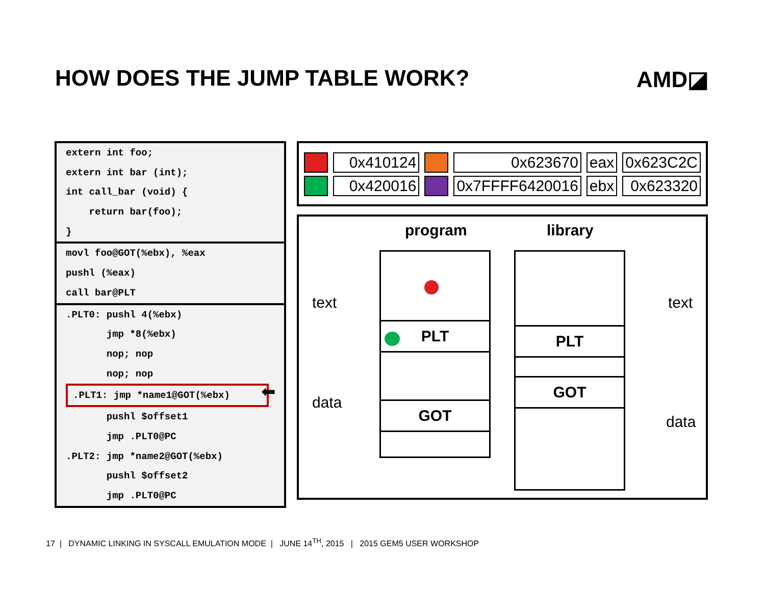HOW DOES THE JUMP TABLE WORK? AMD◪
extern int foo;
extern int bar (int);
int call_bar (void) {
return bar(foo);
}
movl foo@GOT(%ebx), %eax
pushl (%eax)
call bar@PLT
.PLT0: pushl 4(%ebx)
jmp *8(%ebx)
nop; nop
nop; nop
.PLT1: jmp *name1@GOT(%ebx)
pushl $offset1
jmp .PLT0@PC
.PLT2: jmp *name2@GOT(%ebx)
pushl $offset2
jmp .PLT0@PC
⬅
| | 0x410124 | | 0x623670 | eax | 0x623C2C |
| | 0x420016 | | 0x7FFFF6420016 | ebx | 0x623320 |
program library
text
data
text
data
PLT
GOT
PLT
GOT
17 | DYNAMIC LINKING IN SYSCALL EMULATION MODE | JUNE 14<sup>TH</sup>, 2015 | 2015 GEM5 USER WORKSHOP